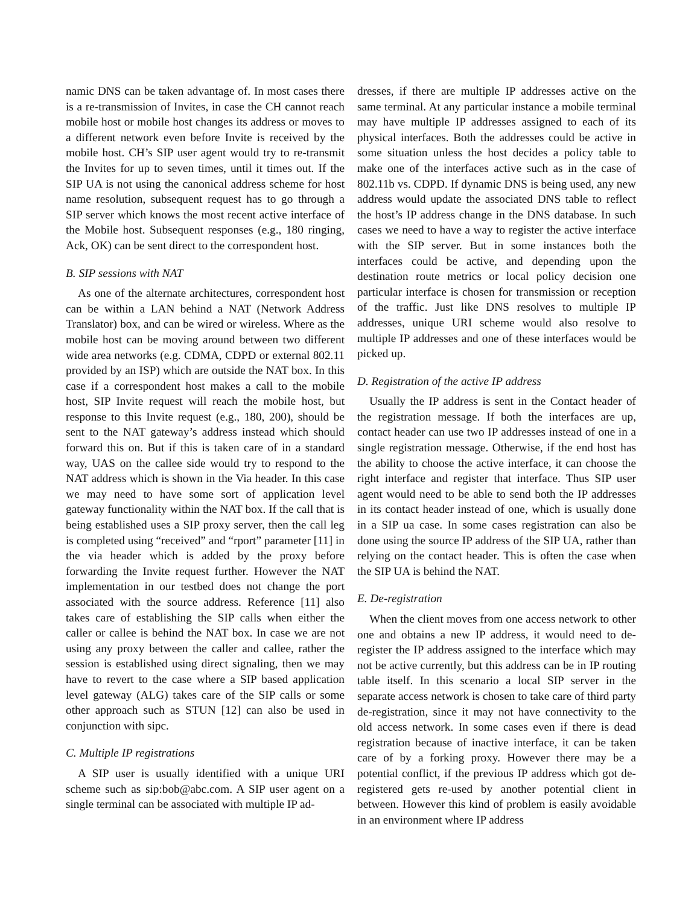namic DNS can be taken advantage of. In most cases there is a re-transmission of Invites, in case the CH cannot reach mobile host or mobile host changes its address or moves to a different network even before Invite is received by the mobile host. CH’s SIP user agent would try to re-transmit the Invites for up to seven times, until it times out. If the SIP UA is not using the canonical address scheme for host name resolution, subsequent request has to go through a SIP server which knows the most recent active interface of the Mobile host. Subsequent responses (e.g., 180 ringing, Ack, OK) can be sent direct to the correspondent host.
B. SIP sessions with NAT
As one of the alternate architectures, correspondent host can be within a LAN behind a NAT (Network Address Translator) box, and can be wired or wireless. Where as the mobile host can be moving around between two different wide area networks (e.g. CDMA, CDPD or external 802.11 provided by an ISP) which are outside the NAT box. In this case if a correspondent host makes a call to the mobile host, SIP Invite request will reach the mobile host, but response to this Invite request (e.g., 180, 200), should be sent to the NAT gateway’s address instead which should forward this on. But if this is taken care of in a standard way, UAS on the callee side would try to respond to the NAT address which is shown in the Via header. In this case we may need to have some sort of application level gateway functionality within the NAT box. If the call that is being established uses a SIP proxy server, then the call leg is completed using “received” and “rport” parameter [11] in the via header which is added by the proxy before forwarding the Invite request further. However the NAT implementation in our testbed does not change the port associated with the source address. Reference [11] also takes care of establishing the SIP calls when either the caller or callee is behind the NAT box. In case we are not using any proxy between the caller and callee, rather the session is established using direct signaling, then we may have to revert to the case where a SIP based application level gateway (ALG) takes care of the SIP calls or some other approach such as STUN [12] can also be used in conjunction with sipc.
C. Multiple IP registrations
A SIP user is usually identified with a unique URI scheme such as sip:bob@abc.com. A SIP user agent on a single terminal can be associated with multiple IP ad-
dresses, if there are multiple IP addresses active on the same terminal. At any particular instance a mobile terminal may have multiple IP addresses assigned to each of its physical interfaces. Both the addresses could be active in some situation unless the host decides a policy table to make one of the interfaces active such as in the case of 802.11b vs. CDPD. If dynamic DNS is being used, any new address would update the associated DNS table to reflect the host’s IP address change in the DNS database. In such cases we need to have a way to register the active interface with the SIP server. But in some instances both the interfaces could be active, and depending upon the destination route metrics or local policy decision one particular interface is chosen for transmission or reception of the traffic. Just like DNS resolves to multiple IP addresses, unique URI scheme would also resolve to multiple IP addresses and one of these interfaces would be picked up.
D. Registration of the active IP address
Usually the IP address is sent in the Contact header of the registration message. If both the interfaces are up, contact header can use two IP addresses instead of one in a single registration message. Otherwise, if the end host has the ability to choose the active interface, it can choose the right interface and register that interface. Thus SIP user agent would need to be able to send both the IP addresses in its contact header instead of one, which is usually done in a SIP ua case. In some cases registration can also be done using the source IP address of the SIP UA, rather than relying on the contact header. This is often the case when the SIP UA is behind the NAT.
E. De-registration
When the client moves from one access network to other one and obtains a new IP address, it would need to de-register the IP address assigned to the interface which may not be active currently, but this address can be in IP routing table itself. In this scenario a local SIP server in the separate access network is chosen to take care of third party de-registration, since it may not have connectivity to the old access network. In some cases even if there is dead registration because of inactive interface, it can be taken care of by a forking proxy. However there may be a potential conflict, if the previous IP address which got de-registered gets re-used by another potential client in between. However this kind of problem is easily avoidable in an environment where IP address